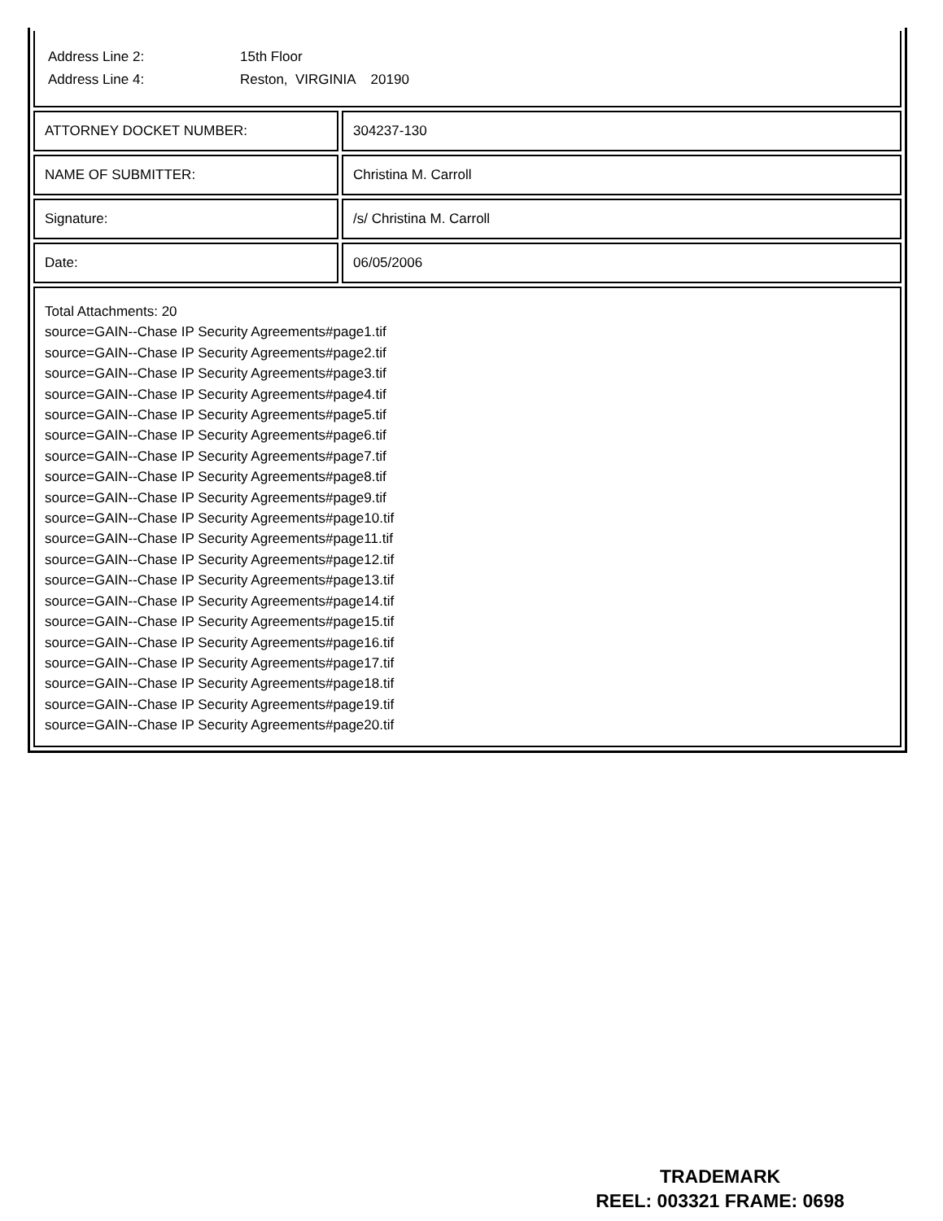Address Line 2: 15th Floor
Address Line 4: Reston, VIRGINIA 20190
ATTORNEY DOCKET NUMBER: 304237-130
NAME OF SUBMITTER: Christina M. Carroll
Signature: /s/ Christina M. Carroll
Date: 06/05/2006
Total Attachments: 20
source=GAIN--Chase IP Security Agreements#page1.tif
source=GAIN--Chase IP Security Agreements#page2.tif
source=GAIN--Chase IP Security Agreements#page3.tif
source=GAIN--Chase IP Security Agreements#page4.tif
source=GAIN--Chase IP Security Agreements#page5.tif
source=GAIN--Chase IP Security Agreements#page6.tif
source=GAIN--Chase IP Security Agreements#page7.tif
source=GAIN--Chase IP Security Agreements#page8.tif
source=GAIN--Chase IP Security Agreements#page9.tif
source=GAIN--Chase IP Security Agreements#page10.tif
source=GAIN--Chase IP Security Agreements#page11.tif
source=GAIN--Chase IP Security Agreements#page12.tif
source=GAIN--Chase IP Security Agreements#page13.tif
source=GAIN--Chase IP Security Agreements#page14.tif
source=GAIN--Chase IP Security Agreements#page15.tif
source=GAIN--Chase IP Security Agreements#page16.tif
source=GAIN--Chase IP Security Agreements#page17.tif
source=GAIN--Chase IP Security Agreements#page18.tif
source=GAIN--Chase IP Security Agreements#page19.tif
source=GAIN--Chase IP Security Agreements#page20.tif
TRADEMARK
REEL: 003321 FRAME: 0698